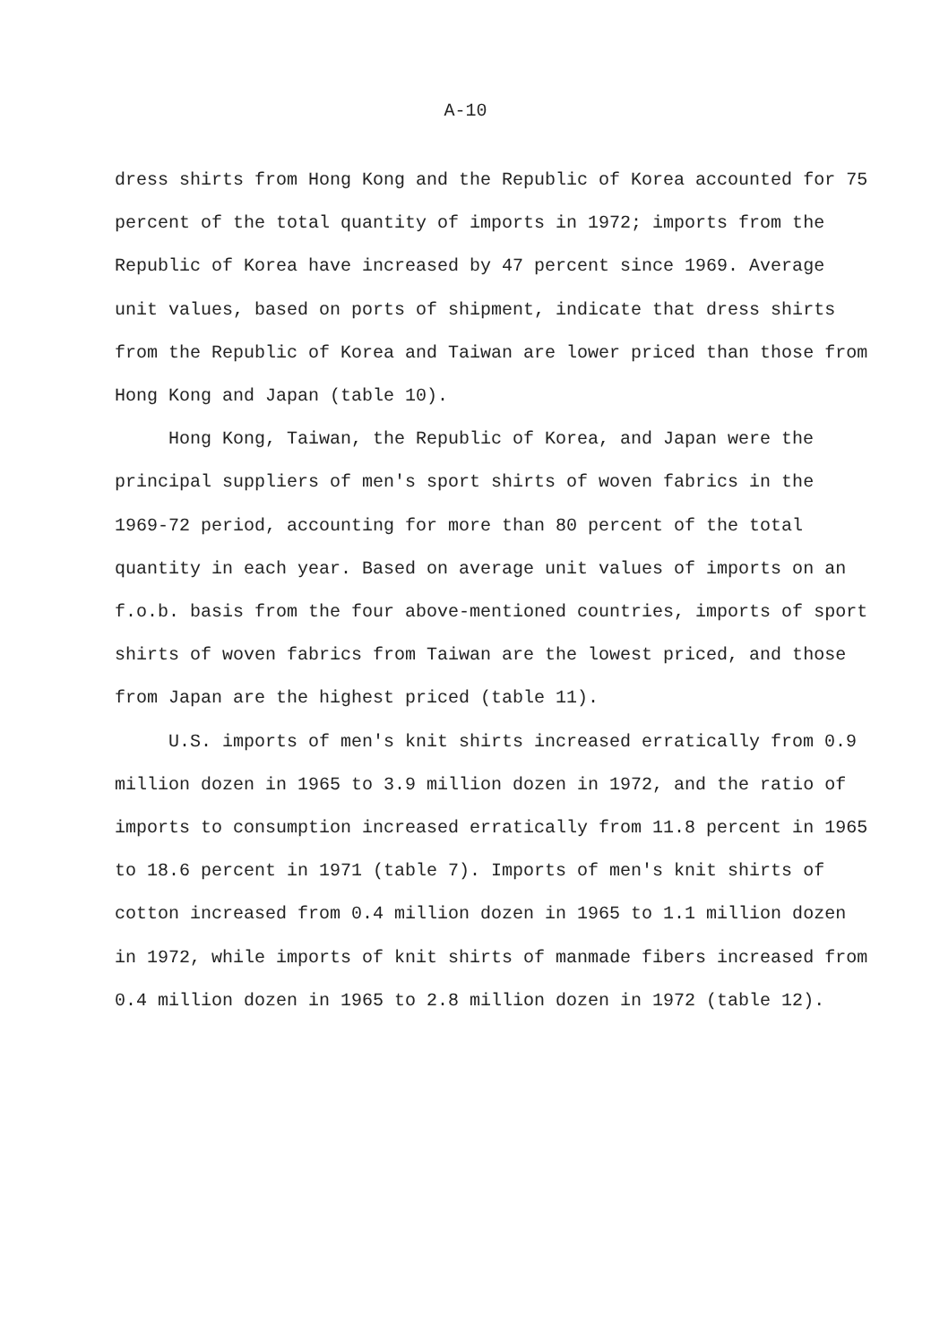A-10
dress shirts from Hong Kong and the Republic of Korea accounted for 75 percent of the total quantity of imports in 1972; imports from the Republic of Korea have increased by 47 percent since 1969. Average unit values, based on ports of shipment, indicate that dress shirts from the Republic of Korea and Taiwan are lower priced than those from Hong Kong and Japan (table 10).
Hong Kong, Taiwan, the Republic of Korea, and Japan were the principal suppliers of men's sport shirts of woven fabrics in the 1969-72 period, accounting for more than 80 percent of the total quantity in each year. Based on average unit values of imports on an f.o.b. basis from the four above-mentioned countries, imports of sport shirts of woven fabrics from Taiwan are the lowest priced, and those from Japan are the highest priced (table 11).
U.S. imports of men's knit shirts increased erratically from 0.9 million dozen in 1965 to 3.9 million dozen in 1972, and the ratio of imports to consumption increased erratically from 11.8 percent in 1965 to 18.6 percent in 1971 (table 7). Imports of men's knit shirts of cotton increased from 0.4 million dozen in 1965 to 1.1 million dozen in 1972, while imports of knit shirts of manmade fibers increased from 0.4 million dozen in 1965 to 2.8 million dozen in 1972 (table 12).